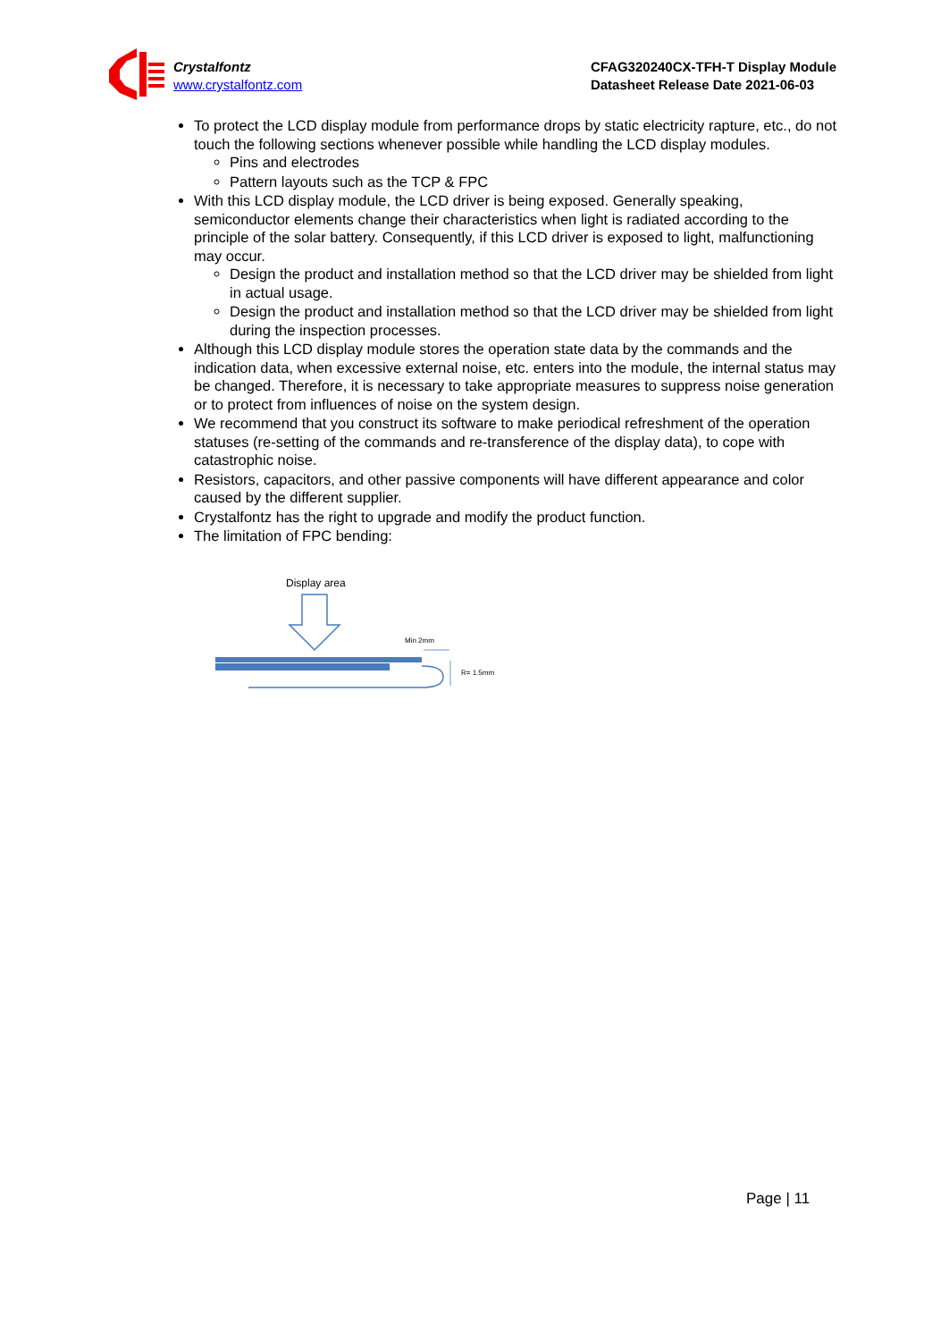Crystalfontz
www.crystalfontz.com
CFAG320240CX-TFH-T Display Module
Datasheet Release Date 2021-06-03
To protect the LCD display module from performance drops by static electricity rapture, etc., do not touch the following sections whenever possible while handling the LCD display modules.
Pins and electrodes
Pattern layouts such as the TCP & FPC
With this LCD display module, the LCD driver is being exposed. Generally speaking, semiconductor elements change their characteristics when light is radiated according to the principle of the solar battery. Consequently, if this LCD driver is exposed to light, malfunctioning may occur.
Design the product and installation method so that the LCD driver may be shielded from light in actual usage.
Design the product and installation method so that the LCD driver may be shielded from light during the inspection processes.
Although this LCD display module stores the operation state data by the commands and the indication data, when excessive external noise, etc. enters into the module, the internal status may be changed. Therefore, it is necessary to take appropriate measures to suppress noise generation or to protect from influences of noise on the system design.
We recommend that you construct its software to make periodical refreshment of the operation statuses (re-setting of the commands and re-transference of the display data), to cope with catastrophic noise.
Resistors, capacitors, and other passive components will have different appearance and color caused by the different supplier.
Crystalfontz has the right to upgrade and modify the product function.
The limitation of FPC bending:
Display area
Min 2mm
R= 1.5mm
Page | 11